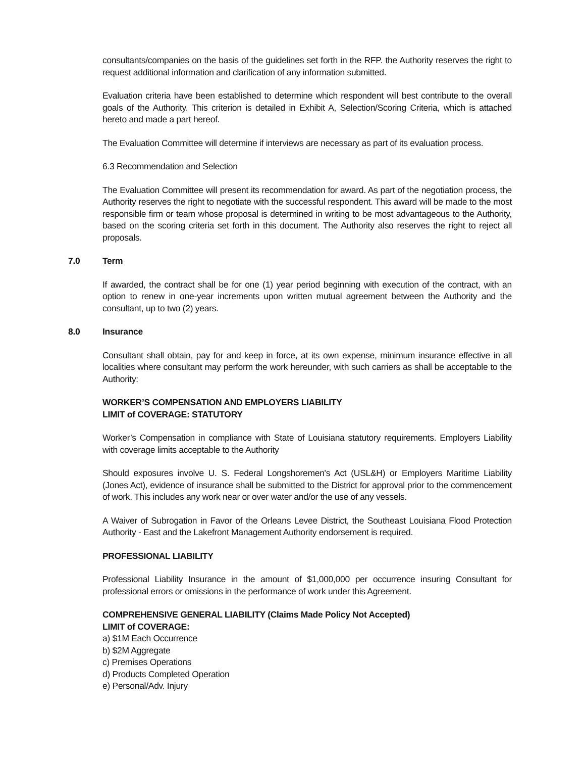consultants/companies on the basis of the guidelines set forth in the RFP. the Authority reserves the right to request additional information and clarification of any information submitted.
Evaluation criteria have been established to determine which respondent will best contribute to the overall goals of the Authority. This criterion is detailed in Exhibit A, Selection/Scoring Criteria, which is attached hereto and made a part hereof.
The Evaluation Committee will determine if interviews are necessary as part of its evaluation process.
6.3 Recommendation and Selection
The Evaluation Committee will present its recommendation for award. As part of the negotiation process, the Authority reserves the right to negotiate with the successful respondent. This award will be made to the most responsible firm or team whose proposal is determined in writing to be most advantageous to the Authority, based on the scoring criteria set forth in this document. The Authority also reserves the right to reject all proposals.
7.0 Term
If awarded, the contract shall be for one (1) year period beginning with execution of the contract, with an option to renew in one-year increments upon written mutual agreement between the Authority and the consultant, up to two (2) years.
8.0 Insurance
Consultant shall obtain, pay for and keep in force, at its own expense, minimum insurance effective in all localities where consultant may perform the work hereunder, with such carriers as shall be acceptable to the Authority:
WORKER’S COMPENSATION AND EMPLOYERS LIABILITY
LIMIT of COVERAGE: STATUTORY
Worker’s Compensation in compliance with State of Louisiana statutory requirements. Employers Liability with coverage limits acceptable to the Authority
Should exposures involve U. S. Federal Longshoremen's Act (USL&H) or Employers Maritime Liability (Jones Act), evidence of insurance shall be submitted to the District for approval prior to the commencement of work. This includes any work near or over water and/or the use of any vessels.
A Waiver of Subrogation in Favor of the Orleans Levee District, the Southeast Louisiana Flood Protection Authority - East and the Lakefront Management Authority endorsement is required.
PROFESSIONAL LIABILITY
Professional Liability Insurance in the amount of $1,000,000 per occurrence insuring Consultant for professional errors or omissions in the performance of work under this Agreement.
COMPREHENSIVE GENERAL LIABILITY (Claims Made Policy Not Accepted)
LIMIT of COVERAGE:
a) $1M Each Occurrence
b) $2M Aggregate
c) Premises Operations
d) Products Completed Operation
e) Personal/Adv. Injury